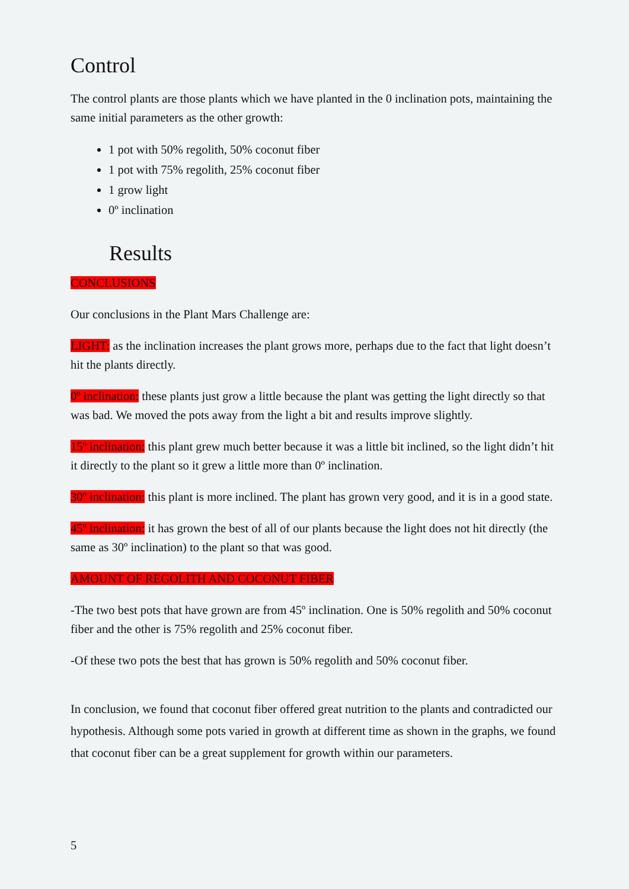Control
The control plants are those plants which we have planted in the 0 inclination pots, maintaining the same initial parameters as the other growth:
1 pot with 50% regolith, 50% coconut fiber
1 pot with 75% regolith, 25% coconut fiber
1 grow light
0º inclination
Results
CONCLUSIONS
Our conclusions in the Plant Mars Challenge are:
LIGHT: as the inclination increases the plant grows more, perhaps due to the fact that light doesn’t hit the plants directly.
0º inclination: these plants just grow a little because the plant was getting the light directly so that was bad. We moved the pots away from the light a bit and results improve slightly.
15º inclination: this plant grew much better because it was a little bit inclined, so the light didn’t hit it directly to the plant so it grew a little more than 0º inclination.
30º inclination: this plant is more inclined. The plant has grown very good, and it is in a good state.
45º inclination: it has grown the best of all of our plants because the light does not hit directly (the same as 30º inclination) to the plant so that was good.
AMOUNT OF REGOLITH AND COCONUT FIBER
-The two best pots that have grown are from 45º inclination. One is 50% regolith and 50% coconut fiber and the other is 75% regolith and 25% coconut fiber.
-Of these two pots the best that has grown is 50% regolith and 50% coconut fiber.
In conclusion, we found that coconut fiber offered great nutrition to the plants and contradicted our hypothesis. Although some pots varied in growth at different time as shown in the graphs, we found that coconut fiber can be a great supplement for growth within our parameters.
5